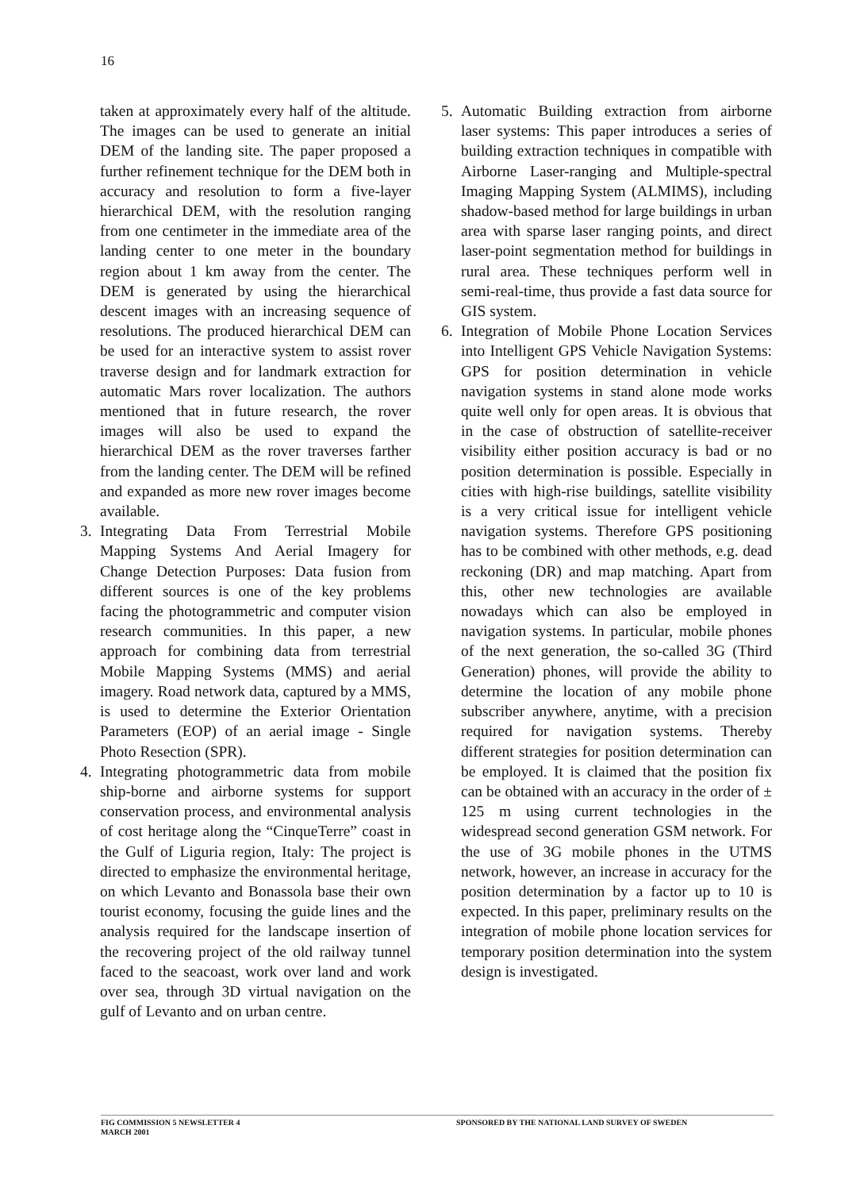16
taken at approximately every half of the altitude. The images can be used to generate an initial DEM of the landing site. The paper proposed a further refinement technique for the DEM both in accuracy and resolution to form a five-layer hierarchical DEM, with the resolution ranging from one centimeter in the immediate area of the landing center to one meter in the boundary region about 1 km away from the center. The DEM is generated by using the hierarchical descent images with an increasing sequence of resolutions. The produced hierarchical DEM can be used for an interactive system to assist rover traverse design and for landmark extraction for automatic Mars rover localization. The authors mentioned that in future research, the rover images will also be used to expand the hierarchical DEM as the rover traverses farther from the landing center. The DEM will be refined and expanded as more new rover images become available.
3. Integrating Data From Terrestrial Mobile Mapping Systems And Aerial Imagery for Change Detection Purposes: Data fusion from different sources is one of the key problems facing the photogrammetric and computer vision research communities. In this paper, a new approach for combining data from terrestrial Mobile Mapping Systems (MMS) and aerial imagery. Road network data, captured by a MMS, is used to determine the Exterior Orientation Parameters (EOP) of an aerial image - Single Photo Resection (SPR).
4. Integrating photogrammetric data from mobile ship-borne and airborne systems for support conservation process, and environmental analysis of cost heritage along the “CinqueTerre” coast in the Gulf of Liguria region, Italy: The project is directed to emphasize the environmental heritage, on which Levanto and Bonassola base their own tourist economy, focusing the guide lines and the analysis required for the landscape insertion of the recovering project of the old railway tunnel faced to the seacoast, work over land and work over sea, through 3D virtual navigation on the gulf of Levanto and on urban centre.
5. Automatic Building extraction from airborne laser systems: This paper introduces a series of building extraction techniques in compatible with Airborne Laser-ranging and Multiple-spectral Imaging Mapping System (ALMIMS), including shadow-based method for large buildings in urban area with sparse laser ranging points, and direct laser-point segmentation method for buildings in rural area. These techniques perform well in semi-real-time, thus provide a fast data source for GIS system.
6. Integration of Mobile Phone Location Services into Intelligent GPS Vehicle Navigation Systems: GPS for position determination in vehicle navigation systems in stand alone mode works quite well only for open areas. It is obvious that in the case of obstruction of satellite-receiver visibility either position accuracy is bad or no position determination is possible. Especially in cities with high-rise buildings, satellite visibility is a very critical issue for intelligent vehicle navigation systems. Therefore GPS positioning has to be combined with other methods, e.g. dead reckoning (DR) and map matching. Apart from this, other new technologies are available nowadays which can also be employed in navigation systems. In particular, mobile phones of the next generation, the so-called 3G (Third Generation) phones, will provide the ability to determine the location of any mobile phone subscriber anywhere, anytime, with a precision required for navigation systems. Thereby different strategies for position determination can be employed. It is claimed that the position fix can be obtained with an accuracy in the order of ± 125 m using current technologies in the widespread second generation GSM network. For the use of 3G mobile phones in the UTMS network, however, an increase in accuracy for the position determination by a factor up to 10 is expected. In this paper, preliminary results on the integration of mobile phone location services for temporary position determination into the system design is investigated.
FIG COMMISSION 5 NEWSLETTER 4
MARCH 2001
SPONSORED BY THE NATIONAL LAND SURVEY OF SWEDEN